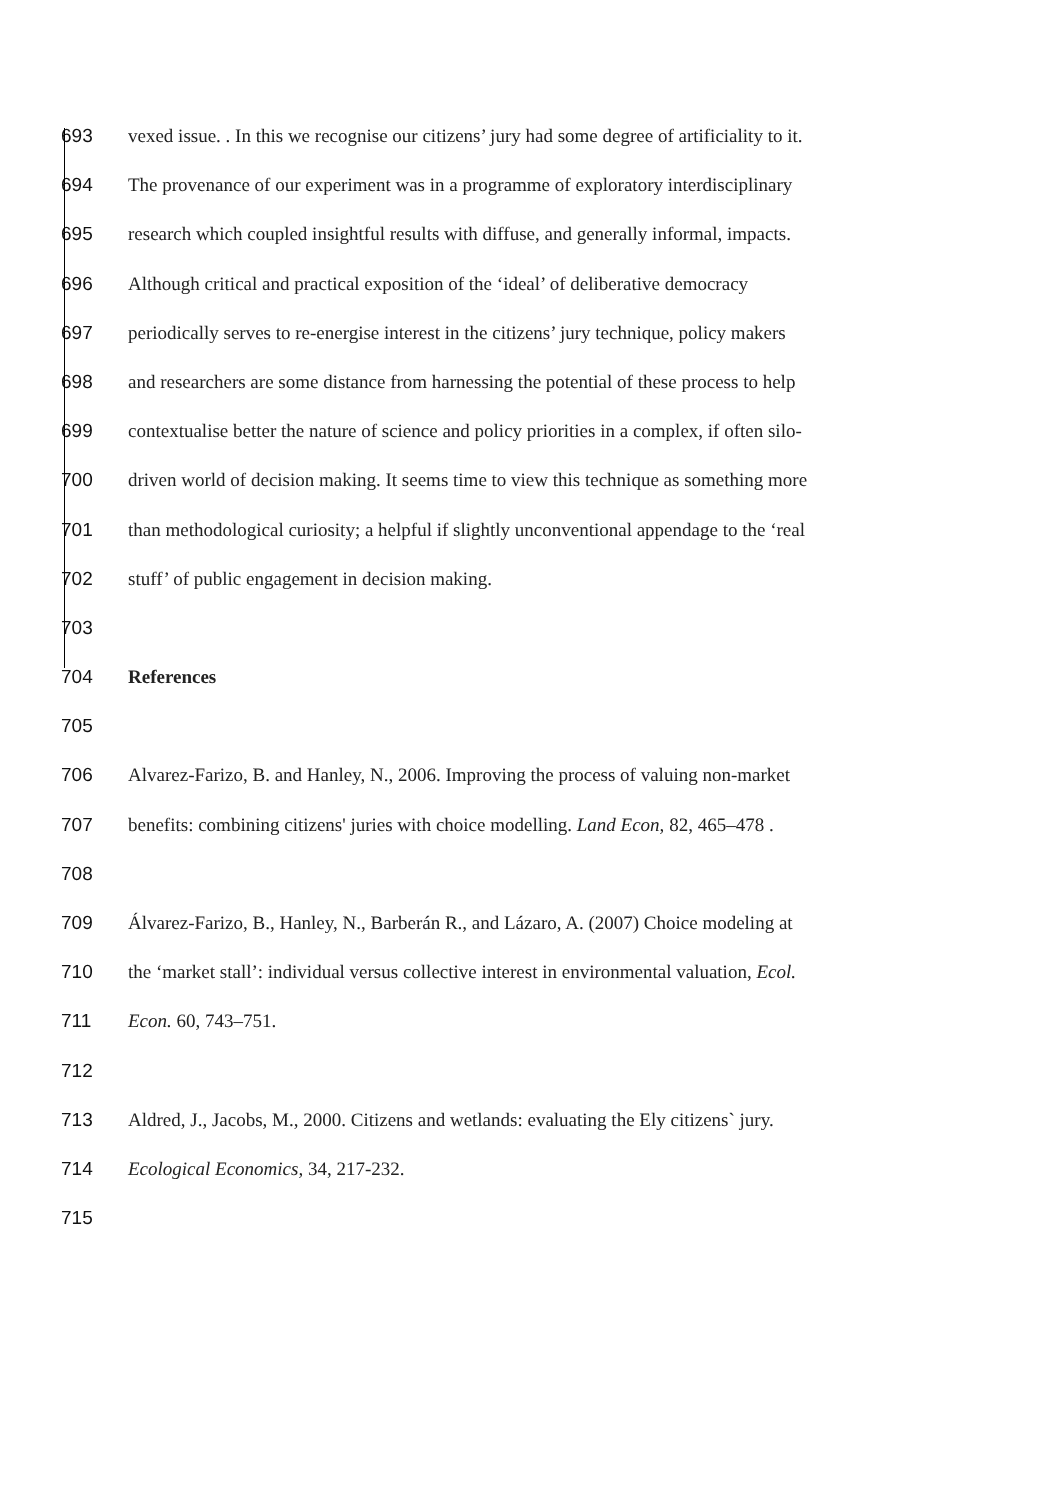693 vexed issue. . In this we recognise our citizens’ jury had some degree of artificiality to it.
694 The provenance of our experiment was in a programme of exploratory interdisciplinary
695 research which coupled insightful results with diffuse, and generally informal, impacts.
696 Although critical and practical exposition of the ‘ideal’ of deliberative democracy
697 periodically serves to re-energise interest in the citizens’ jury technique, policy makers
698 and researchers are some distance from harnessing the potential of these process to help
699 contextualise better the nature of science and policy priorities in a complex, if often silo-
700 driven world of decision making. It seems time to view this technique as something more
701 than methodological curiosity; a helpful if slightly unconventional appendage to the ‘real
702 stuff’ of public engagement in decision making.
703
704 References
705
706 Alvarez-Farizo, B. and Hanley, N., 2006. Improving the process of valuing non-market
707 benefits: combining citizens' juries with choice modelling. Land Econ, 82, 465–478 .
708
709 Álvarez-Farizo, B., Hanley, N., Barberán R., and Lázaro, A. (2007) Choice modeling at
710 the ‘market stall’: individual versus collective interest in environmental valuation, Ecol.
711 Econ. 60, 743–751.
712
713 Aldred, J., Jacobs, M., 2000. Citizens and wetlands: evaluating the Ely citizens` jury.
714 Ecological Economics, 34, 217-232.
715